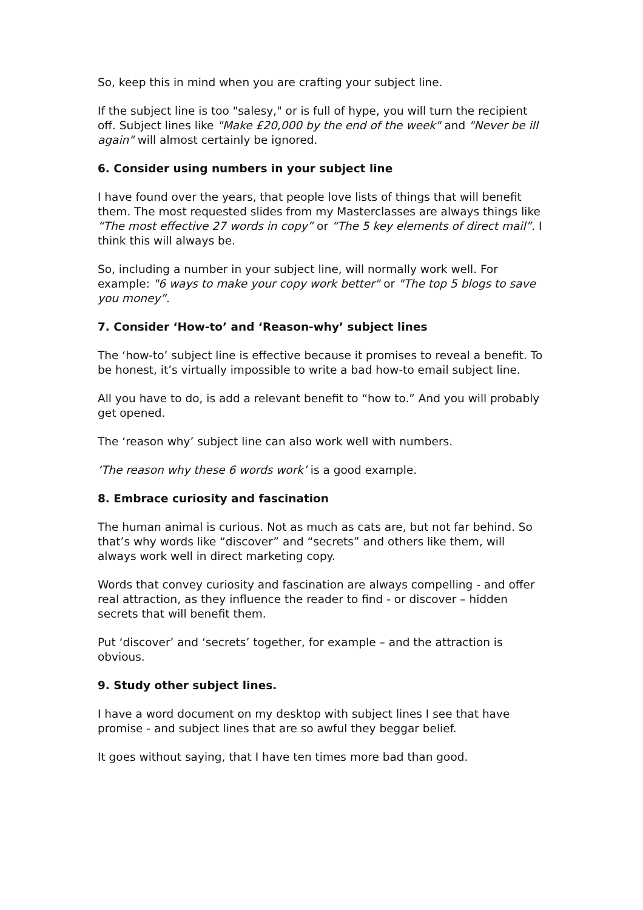So, keep this in mind when you are crafting your subject line.
If the subject line is too "salesy," or is full of hype, you will turn the recipient off. Subject lines like "Make £20,000 by the end of the week" and "Never be ill again" will almost certainly be ignored.
6. Consider using numbers in your subject line
I have found over the years, that people love lists of things that will benefit them. The most requested slides from my Masterclasses are always things like “The most effective 27 words in copy” or “The 5 key elements of direct mail”. I think this will always be.
So, including a number in your subject line, will normally work well. For example: "6 ways to make your copy work better" or "The top 5 blogs to save you money”.
7. Consider ‘How-to’ and ‘Reason-why’ subject lines
The ‘how-to’ subject line is effective because it promises to reveal a benefit. To be honest, it’s virtually impossible to write a bad how-to email subject line.
All you have to do, is add a relevant benefit to “how to.” And you will probably get opened.
The ‘reason why’ subject line can also work well with numbers.
‘The reason why these 6 words work’ is a good example.
8. Embrace curiosity and fascination
The human animal is curious. Not as much as cats are, but not far behind. So that’s why words like “discover” and “secrets” and others like them, will always work well in direct marketing copy.
Words that convey curiosity and fascination are always compelling - and offer real attraction, as they influence the reader to find - or discover – hidden secrets that will benefit them.
Put ‘discover’ and ‘secrets’ together, for example – and the attraction is obvious.
9. Study other subject lines.
I have a word document on my desktop with subject lines I see that have promise - and subject lines that are so awful they beggar belief.
It goes without saying, that I have ten times more bad than good.